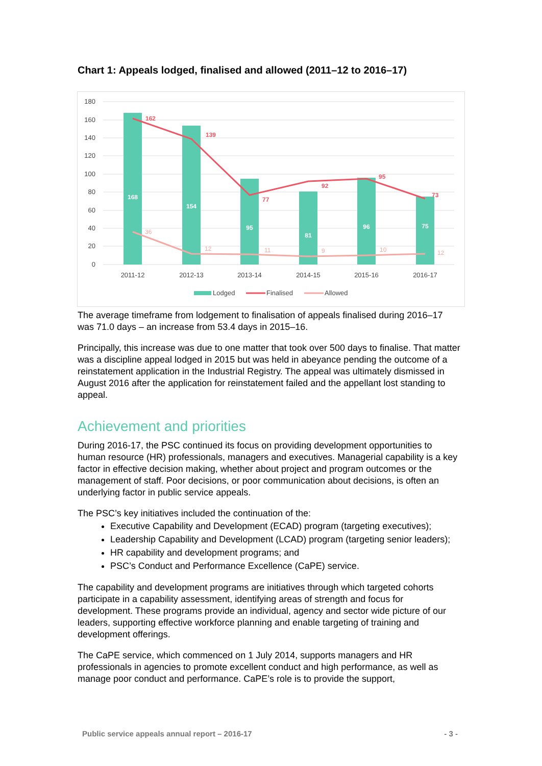Chart 1: Appeals lodged, finalised and allowed (2011–12 to 2016–17)
180
160
140
120
100
80
60
40
20
0
168
154
95
81
96
75
162
139
77
92
95
73
36
12
11
9
10
12
2011-12
2012-13
2013-14
2014-15
2015-16
2016-17
Lodged
Finalised
Allowed
The average timeframe from lodgement to finalisation of appeals finalised during 2016–17 was 71.0 days – an increase from 53.4 days in 2015–16.
Principally, this increase was due to one matter that took over 500 days to finalise. That matter was a discipline appeal lodged in 2015 but was held in abeyance pending the outcome of a reinstatement application in the Industrial Registry. The appeal was ultimately dismissed in August 2016 after the application for reinstatement failed and the appellant lost standing to appeal.
Achievement and priorities
During 2016-17, the PSC continued its focus on providing development opportunities to human resource (HR) professionals, managers and executives. Managerial capability is a key factor in effective decision making, whether about project and program outcomes or the management of staff. Poor decisions, or poor communication about decisions, is often an underlying factor in public service appeals.
The PSC’s key initiatives included the continuation of the:
Executive Capability and Development (ECAD) program (targeting executives);
Leadership Capability and Development (LCAD) program (targeting senior leaders);
HR capability and development programs; and
PSC’s Conduct and Performance Excellence (CaPE) service.
The capability and development programs are initiatives through which targeted cohorts participate in a capability assessment, identifying areas of strength and focus for development. These programs provide an individual, agency and sector wide picture of our leaders, supporting effective workforce planning and enable targeting of training and development offerings.
The CaPE service, which commenced on 1 July 2014, supports managers and HR professionals in agencies to promote excellent conduct and high performance, as well as manage poor conduct and performance. CaPE’s role is to provide the support,
Public service appeals annual report – 2016-17 - 3 -